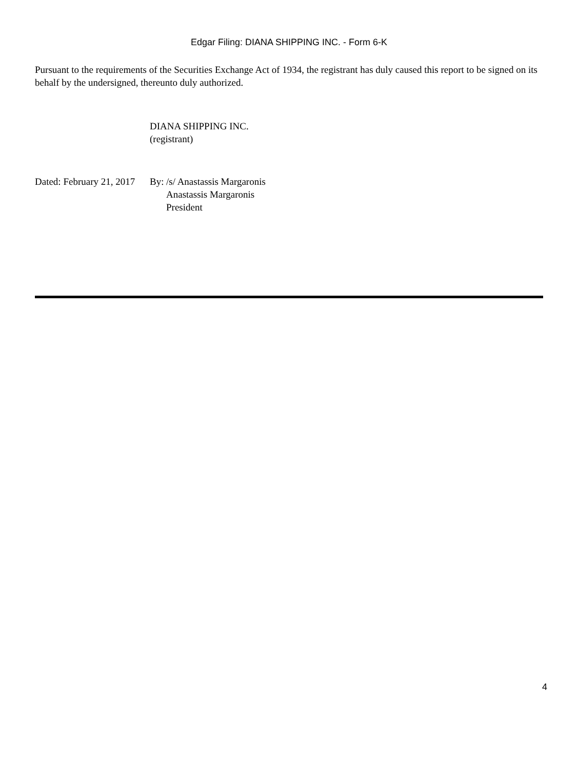Edgar Filing: DIANA SHIPPING INC. - Form 6-K
Pursuant to the requirements of the Securities Exchange Act of 1934, the registrant has duly caused this report to be signed on its behalf by the undersigned, thereunto duly authorized.
DIANA SHIPPING INC.
(registrant)
| Dated: February 21, 2017 | By: | /s/ Anastassis Margaronis |
| | | Anastassis Margaronis |
| | | President |
4